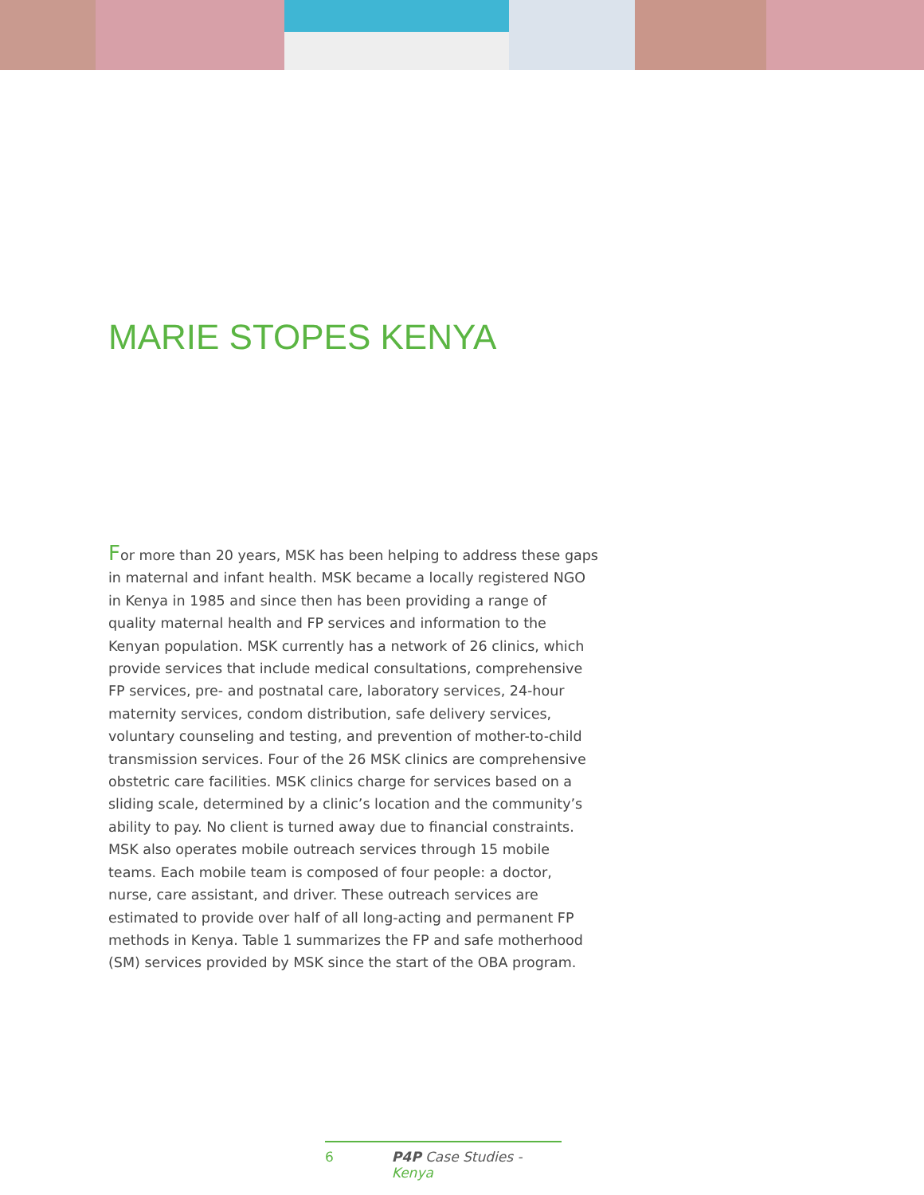MARIE STOPES KENYA
For more than 20 years, MSK has been helping to address these gaps in maternal and infant health. MSK became a locally registered NGO in Kenya in 1985 and since then has been providing a range of quality maternal health and FP services and information to the Kenyan population. MSK currently has a network of 26 clinics, which provide services that include medical consultations, comprehensive FP services, pre- and postnatal care, laboratory services, 24-hour maternity services, condom distribution, safe delivery services, voluntary counseling and testing, and prevention of mother-to-child transmission services. Four of the 26 MSK clinics are comprehensive obstetric care facilities. MSK clinics charge for services based on a sliding scale, determined by a clinic’s location and the community’s ability to pay. No client is turned away due to financial constraints. MSK also operates mobile outreach services through 15 mobile teams. Each mobile team is composed of four people: a doctor, nurse, care assistant, and driver. These outreach services are estimated to provide over half of all long-acting and permanent FP methods in Kenya. Table 1 summarizes the FP and safe motherhood (SM) services provided by MSK since the start of the OBA program.
6 P4P Case Studies - Kenya